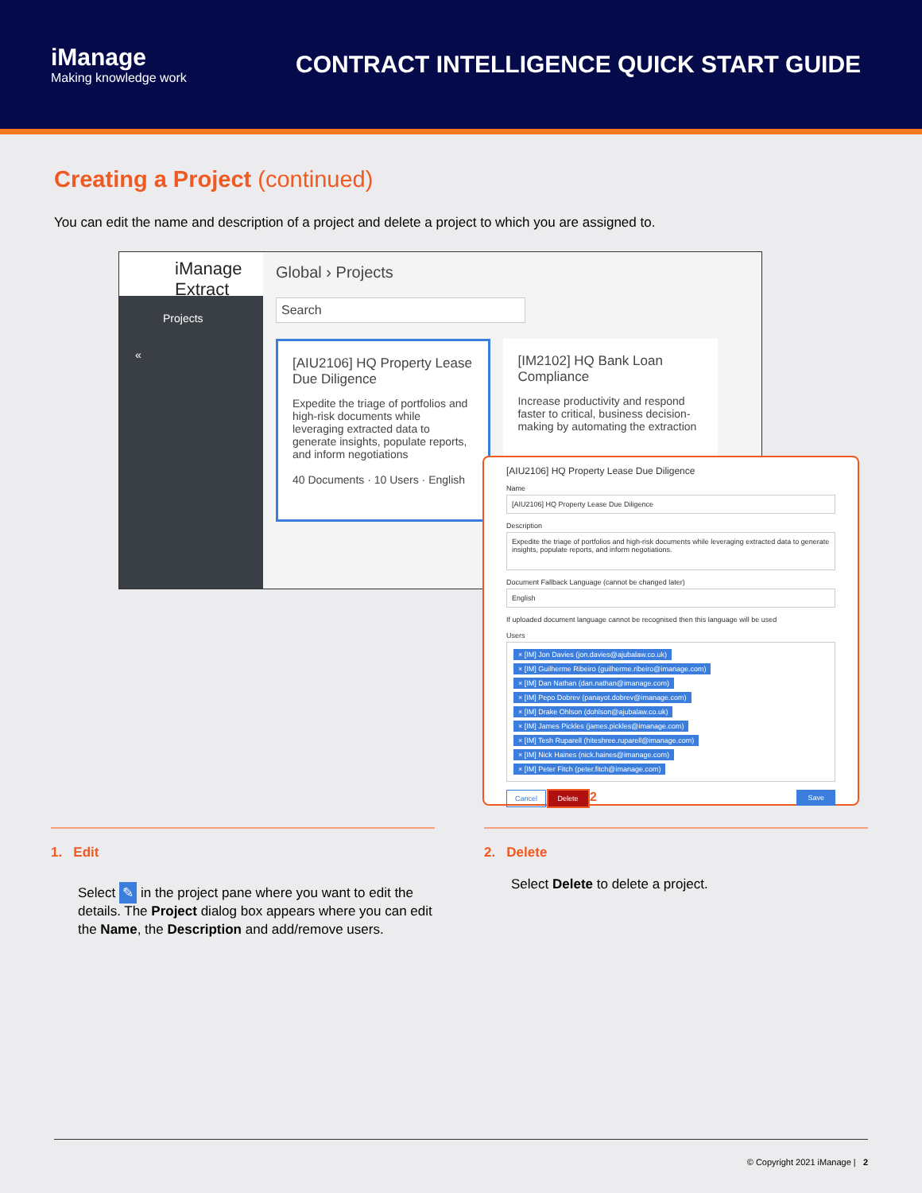iManage
Making knowledge work
CONTRACT INTELLIGENCE QUICK START GUIDE
Creating a Project (continued)
You can edit the name and description of a project and delete a project to which you are assigned to.
iManage Extract
Projects
«
Global › Projects
Search
[AIU2106] HQ Property Lease Due Diligence
Expedite the triage of portfolios and high-risk documents while leveraging extracted data to generate insights, populate reports, and inform negotiations
40 Documents · 10 Users · English
[IM2102] HQ Bank Loan Compliance
Increase productivity and respond faster to critical, business decision-making by automating the extraction
[AIU2106] HQ Property Lease Due Diligence
Name
[AIU2106] HQ Property Lease Due Diligence
Description
Expedite the triage of portfolios and high-risk documents while leveraging extracted data to generate insights, populate reports, and inform negotiations.
Document Fallback Language (cannot be changed later)
English
If uploaded document language cannot be recognised then this language will be used
Users
× [IM] Jon Davies (jon.davies@ajubalaw.co.uk) × [IM] Guilherme Ribeiro (guilherme.ribeiro@imanage.com) × [IM] Dan Nathan (dan.nathan@imanage.com) × [IM] Pepo Dobrev (panayot.dobrev@imanage.com) × [IM] Drake Ohlson (dohlson@ajubalaw.co.uk) × [IM] James Pickles (james.pickles@imanage.com) × [IM] Tesh Ruparell (hiteshree.ruparell@imanage.com) × [IM] Nick Haines (nick.haines@imanage.com) × [IM] Peter Fitch (peter.fitch@imanage.com)
Cancel Delete 2 Save
1. Edit
Select ✎ in the project pane where you want to edit the details. The Project dialog box appears where you can edit the Name, the Description and add/remove users.
2. Delete
Select Delete to delete a project.
© Copyright 2021 iManage | 2